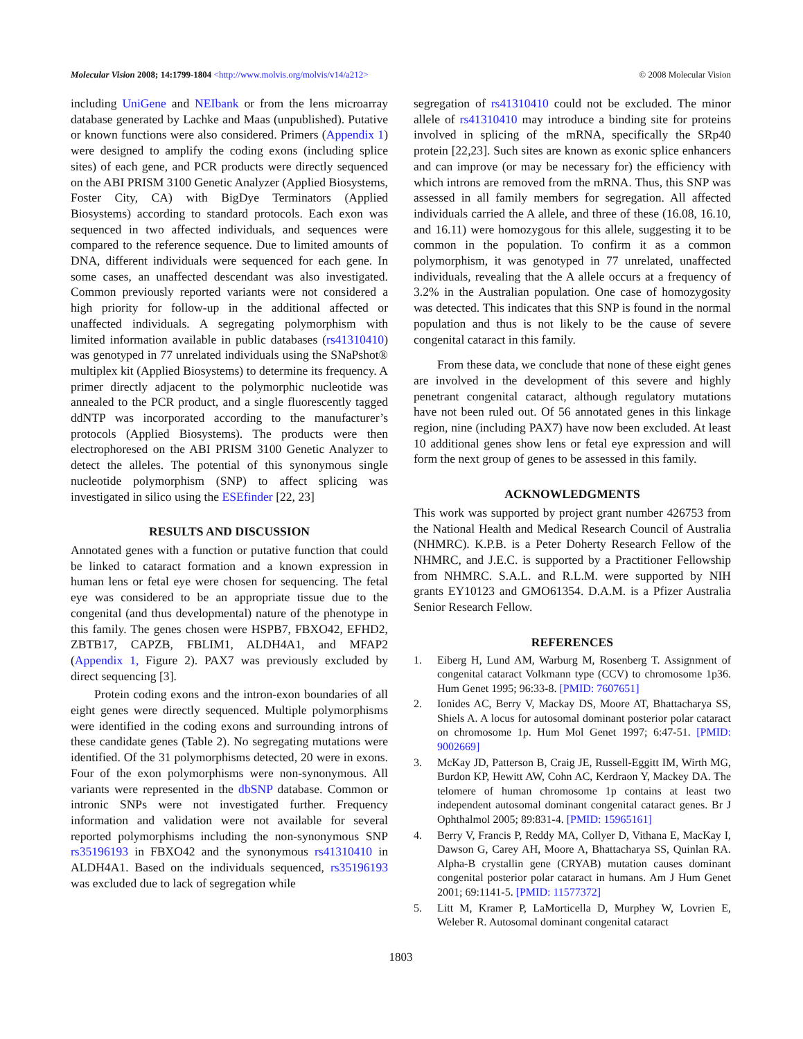Molecular Vision 2008; 14:1799-1804 <http://www.molvis.org/molvis/v14/a212>
© 2008 Molecular Vision
including UniGene and NEIbank or from the lens microarray database generated by Lachke and Maas (unpublished). Putative or known functions were also considered. Primers (Appendix 1) were designed to amplify the coding exons (including splice sites) of each gene, and PCR products were directly sequenced on the ABI PRISM 3100 Genetic Analyzer (Applied Biosystems, Foster City, CA) with BigDye Terminators (Applied Biosystems) according to standard protocols. Each exon was sequenced in two affected individuals, and sequences were compared to the reference sequence. Due to limited amounts of DNA, different individuals were sequenced for each gene. In some cases, an unaffected descendant was also investigated. Common previously reported variants were not considered a high priority for follow-up in the additional affected or unaffected individuals. A segregating polymorphism with limited information available in public databases (rs41310410) was genotyped in 77 unrelated individuals using the SNaPshot® multiplex kit (Applied Biosystems) to determine its frequency. A primer directly adjacent to the polymorphic nucleotide was annealed to the PCR product, and a single fluorescently tagged ddNTP was incorporated according to the manufacturer’s protocols (Applied Biosystems). The products were then electrophoresed on the ABI PRISM 3100 Genetic Analyzer to detect the alleles. The potential of this synonymous single nucleotide polymorphism (SNP) to affect splicing was investigated in silico using the ESEfinder [22, 23]
RESULTS AND DISCUSSION
Annotated genes with a function or putative function that could be linked to cataract formation and a known expression in human lens or fetal eye were chosen for sequencing. The fetal eye was considered to be an appropriate tissue due to the congenital (and thus developmental) nature of the phenotype in this family. The genes chosen were HSPB7, FBXO42, EFHD2, ZBTB17, CAPZB, FBLIM1, ALDH4A1, and MFAP2 (Appendix 1, Figure 2). PAX7 was previously excluded by direct sequencing [3].
Protein coding exons and the intron-exon boundaries of all eight genes were directly sequenced. Multiple polymorphisms were identified in the coding exons and surrounding introns of these candidate genes (Table 2). No segregating mutations were identified. Of the 31 polymorphisms detected, 20 were in exons. Four of the exon polymorphisms were non-synonymous. All variants were represented in the dbSNP database. Common or intronic SNPs were not investigated further. Frequency information and validation were not available for several reported polymorphisms including the non-synonymous SNP rs35196193 in FBXO42 and the synonymous rs41310410 in ALDH4A1. Based on the individuals sequenced, rs35196193 was excluded due to lack of segregation while
segregation of rs41310410 could not be excluded. The minor allele of rs41310410 may introduce a binding site for proteins involved in splicing of the mRNA, specifically the SRp40 protein [22,23]. Such sites are known as exonic splice enhancers and can improve (or may be necessary for) the efficiency with which introns are removed from the mRNA. Thus, this SNP was assessed in all family members for segregation. All affected individuals carried the A allele, and three of these (16.08, 16.10, and 16.11) were homozygous for this allele, suggesting it to be common in the population. To confirm it as a common polymorphism, it was genotyped in 77 unrelated, unaffected individuals, revealing that the A allele occurs at a frequency of 3.2% in the Australian population. One case of homozygosity was detected. This indicates that this SNP is found in the normal population and thus is not likely to be the cause of severe congenital cataract in this family.
From these data, we conclude that none of these eight genes are involved in the development of this severe and highly penetrant congenital cataract, although regulatory mutations have not been ruled out. Of 56 annotated genes in this linkage region, nine (including PAX7) have now been excluded. At least 10 additional genes show lens or fetal eye expression and will form the next group of genes to be assessed in this family.
ACKNOWLEDGMENTS
This work was supported by project grant number 426753 from the National Health and Medical Research Council of Australia (NHMRC). K.P.B. is a Peter Doherty Research Fellow of the NHMRC, and J.E.C. is supported by a Practitioner Fellowship from NHMRC. S.A.L. and R.L.M. were supported by NIH grants EY10123 and GMO61354. D.A.M. is a Pfizer Australia Senior Research Fellow.
REFERENCES
1. Eiberg H, Lund AM, Warburg M, Rosenberg T. Assignment of congenital cataract Volkmann type (CCV) to chromosome 1p36. Hum Genet 1995; 96:33-8. [PMID: 7607651]
2. Ionides AC, Berry V, Mackay DS, Moore AT, Bhattacharya SS, Shiels A. A locus for autosomal dominant posterior polar cataract on chromosome 1p. Hum Mol Genet 1997; 6:47-51. [PMID: 9002669]
3. McKay JD, Patterson B, Craig JE, Russell-Eggitt IM, Wirth MG, Burdon KP, Hewitt AW, Cohn AC, Kerdraon Y, Mackey DA. The telomere of human chromosome 1p contains at least two independent autosomal dominant congenital cataract genes. Br J Ophthalmol 2005; 89:831-4. [PMID: 15965161]
4. Berry V, Francis P, Reddy MA, Collyer D, Vithana E, MacKay I, Dawson G, Carey AH, Moore A, Bhattacharya SS, Quinlan RA. Alpha-B crystallin gene (CRYAB) mutation causes dominant congenital posterior polar cataract in humans. Am J Hum Genet 2001; 69:1141-5. [PMID: 11577372]
5. Litt M, Kramer P, LaMorticella D, Murphey W, Lovrien E, Weleber R. Autosomal dominant congenital cataract
1803